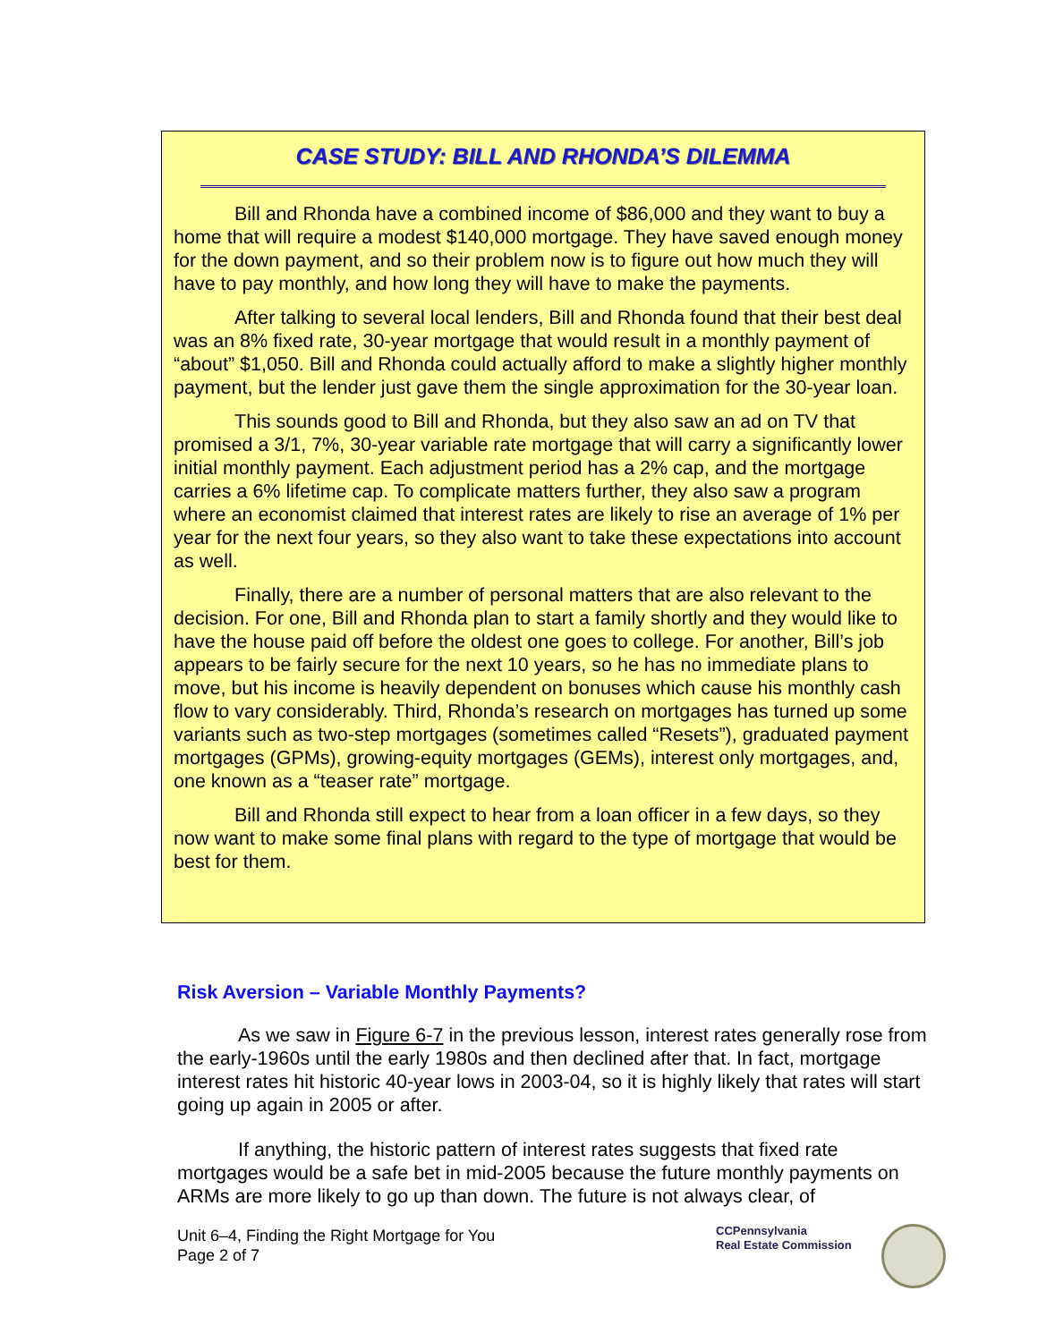CASE STUDY: BILL AND RHONDA’S DILEMMA
Bill and Rhonda have a combined income of $86,000 and they want to buy a home that will require a modest $140,000 mortgage. They have saved enough money for the down payment, and so their problem now is to figure out how much they will have to pay monthly, and how long they will have to make the payments.
After talking to several local lenders, Bill and Rhonda found that their best deal was an 8% fixed rate, 30-year mortgage that would result in a monthly payment of “about” $1,050. Bill and Rhonda could actually afford to make a slightly higher monthly payment, but the lender just gave them the single approximation for the 30-year loan.
This sounds good to Bill and Rhonda, but they also saw an ad on TV that promised a 3/1, 7%, 30-year variable rate mortgage that will carry a significantly lower initial monthly payment. Each adjustment period has a 2% cap, and the mortgage carries a 6% lifetime cap. To complicate matters further, they also saw a program where an economist claimed that interest rates are likely to rise an average of 1% per year for the next four years, so they also want to take these expectations into account as well.
Finally, there are a number of personal matters that are also relevant to the decision. For one, Bill and Rhonda plan to start a family shortly and they would like to have the house paid off before the oldest one goes to college. For another, Bill’s job appears to be fairly secure for the next 10 years, so he has no immediate plans to move, but his income is heavily dependent on bonuses which cause his monthly cash flow to vary considerably. Third, Rhonda’s research on mortgages has turned up some variants such as two-step mortgages (sometimes called “Resets”), graduated payment mortgages (GPMs), growing-equity mortgages (GEMs), interest only mortgages, and, one known as a “teaser rate” mortgage.
Bill and Rhonda still expect to hear from a loan officer in a few days, so they now want to make some final plans with regard to the type of mortgage that would be best for them.
Risk Aversion – Variable Monthly Payments?
As we saw in Figure 6-7 in the previous lesson, interest rates generally rose from the early-1960s until the early 1980s and then declined after that. In fact, mortgage interest rates hit historic 40-year lows in 2003-04, so it is highly likely that rates will start going up again in 2005 or after.
If anything, the historic pattern of interest rates suggests that fixed rate mortgages would be a safe bet in mid-2005 because the future monthly payments on ARMs are more likely to go up than down. The future is not always clear, of
Unit 6–4, Finding the Right Mortgage for You
Page 2 of 7
CCPennsylvania
Real Estate Commission